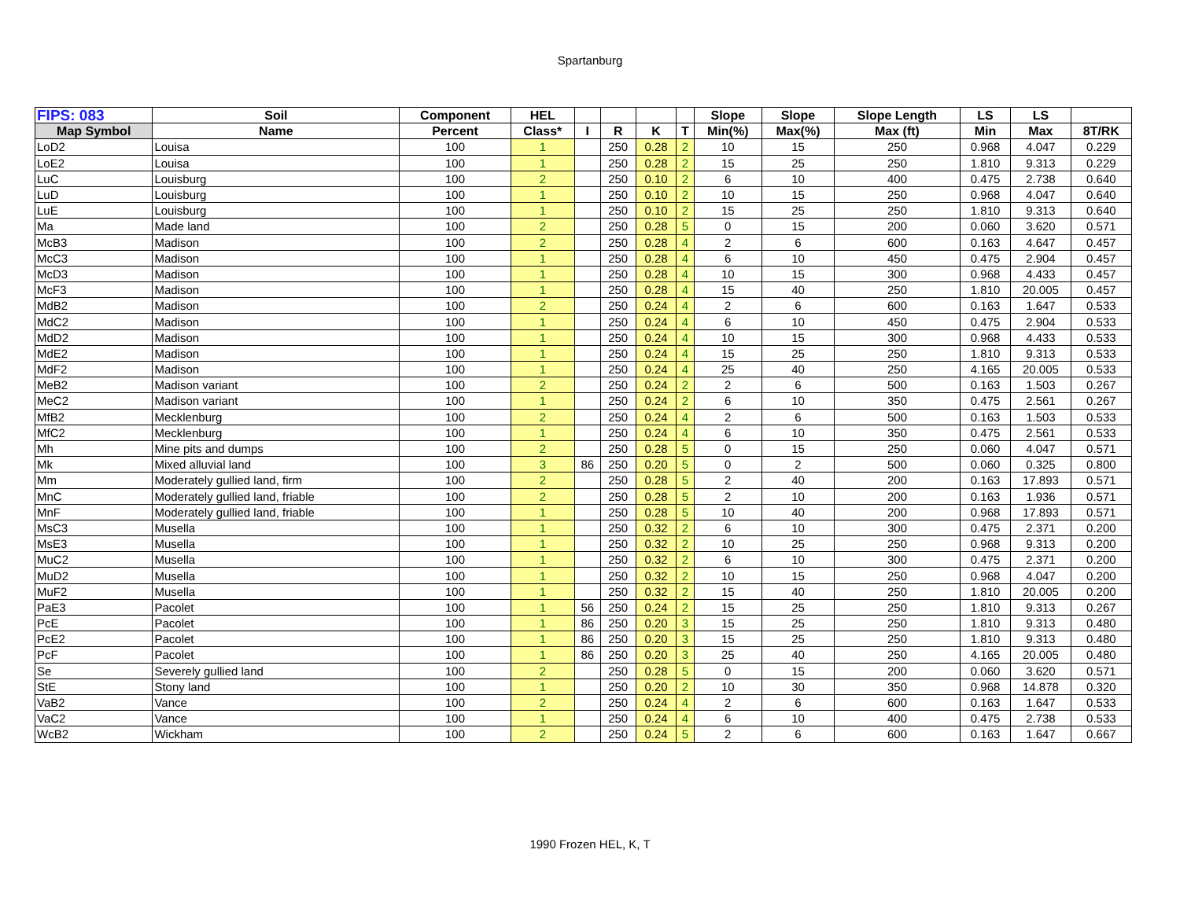Spartanburg
| FIPS: 083 | Soil | Component | HEL | | | | | Slope | Slope | Slope Length | LS | LS | |
| --- | --- | --- | --- | --- | --- | --- | --- | --- | --- | --- | --- | --- | --- |
| Map Symbol | Name | Percent | Class* | I | R | K | T | Min(%) | Max(%) | Max (ft) | Min | Max | 8T/RK |
| LoD2 | Louisa | 100 | 1 | | 250 | 0.28 | 2 | 10 | 15 | 250 | 0.968 | 4.047 | 0.229 |
| LoE2 | Louisa | 100 | 1 | | 250 | 0.28 | 2 | 15 | 25 | 250 | 1.810 | 9.313 | 0.229 |
| LuC | Louisburg | 100 | 2 | | 250 | 0.10 | 2 | 6 | 10 | 400 | 0.475 | 2.738 | 0.640 |
| LuD | Louisburg | 100 | 1 | | 250 | 0.10 | 2 | 10 | 15 | 250 | 0.968 | 4.047 | 0.640 |
| LuE | Louisburg | 100 | 1 | | 250 | 0.10 | 2 | 15 | 25 | 250 | 1.810 | 9.313 | 0.640 |
| Ma | Made land | 100 | 2 | | 250 | 0.28 | 5 | 0 | 15 | 200 | 0.060 | 3.620 | 0.571 |
| McB3 | Madison | 100 | 2 | | 250 | 0.28 | 4 | 2 | 6 | 600 | 0.163 | 4.647 | 0.457 |
| McC3 | Madison | 100 | 1 | | 250 | 0.28 | 4 | 6 | 10 | 450 | 0.475 | 2.904 | 0.457 |
| McD3 | Madison | 100 | 1 | | 250 | 0.28 | 4 | 10 | 15 | 300 | 0.968 | 4.433 | 0.457 |
| McF3 | Madison | 100 | 1 | | 250 | 0.28 | 4 | 15 | 40 | 250 | 1.810 | 20.005 | 0.457 |
| MdB2 | Madison | 100 | 2 | | 250 | 0.24 | 4 | 2 | 6 | 600 | 0.163 | 1.647 | 0.533 |
| MdC2 | Madison | 100 | 1 | | 250 | 0.24 | 4 | 6 | 10 | 450 | 0.475 | 2.904 | 0.533 |
| MdD2 | Madison | 100 | 1 | | 250 | 0.24 | 4 | 10 | 15 | 300 | 0.968 | 4.433 | 0.533 |
| MdE2 | Madison | 100 | 1 | | 250 | 0.24 | 4 | 15 | 25 | 250 | 1.810 | 9.313 | 0.533 |
| MdF2 | Madison | 100 | 1 | | 250 | 0.24 | 4 | 25 | 40 | 250 | 4.165 | 20.005 | 0.533 |
| MeB2 | Madison variant | 100 | 2 | | 250 | 0.24 | 2 | 2 | 6 | 500 | 0.163 | 1.503 | 0.267 |
| MeC2 | Madison variant | 100 | 1 | | 250 | 0.24 | 2 | 6 | 10 | 350 | 0.475 | 2.561 | 0.267 |
| MfB2 | Mecklenburg | 100 | 2 | | 250 | 0.24 | 4 | 2 | 6 | 500 | 0.163 | 1.503 | 0.533 |
| MfC2 | Mecklenburg | 100 | 1 | | 250 | 0.24 | 4 | 6 | 10 | 350 | 0.475 | 2.561 | 0.533 |
| Mh | Mine pits and dumps | 100 | 2 | | 250 | 0.28 | 5 | 0 | 15 | 250 | 0.060 | 4.047 | 0.571 |
| Mk | Mixed alluvial land | 100 | 3 | 86 | 250 | 0.20 | 5 | 0 | 2 | 500 | 0.060 | 0.325 | 0.800 |
| Mm | Moderately gullied land, firm | 100 | 2 | | 250 | 0.28 | 5 | 2 | 40 | 200 | 0.163 | 17.893 | 0.571 |
| MnC | Moderately gullied land, friable | 100 | 2 | | 250 | 0.28 | 5 | 2 | 10 | 200 | 0.163 | 1.936 | 0.571 |
| MnF | Moderately gullied land, friable | 100 | 1 | | 250 | 0.28 | 5 | 10 | 40 | 200 | 0.968 | 17.893 | 0.571 |
| MsC3 | Musella | 100 | 1 | | 250 | 0.32 | 2 | 6 | 10 | 300 | 0.475 | 2.371 | 0.200 |
| MsE3 | Musella | 100 | 1 | | 250 | 0.32 | 2 | 10 | 25 | 250 | 0.968 | 9.313 | 0.200 |
| MuC2 | Musella | 100 | 1 | | 250 | 0.32 | 2 | 6 | 10 | 300 | 0.475 | 2.371 | 0.200 |
| MuD2 | Musella | 100 | 1 | | 250 | 0.32 | 2 | 10 | 15 | 250 | 0.968 | 4.047 | 0.200 |
| MuF2 | Musella | 100 | 1 | | 250 | 0.32 | 2 | 15 | 40 | 250 | 1.810 | 20.005 | 0.200 |
| PaE3 | Pacolet | 100 | 1 | 56 | 250 | 0.24 | 2 | 15 | 25 | 250 | 1.810 | 9.313 | 0.267 |
| PcE | Pacolet | 100 | 1 | 86 | 250 | 0.20 | 3 | 15 | 25 | 250 | 1.810 | 9.313 | 0.480 |
| PcE2 | Pacolet | 100 | 1 | 86 | 250 | 0.20 | 3 | 15 | 25 | 250 | 1.810 | 9.313 | 0.480 |
| PcF | Pacolet | 100 | 1 | 86 | 250 | 0.20 | 3 | 25 | 40 | 250 | 4.165 | 20.005 | 0.480 |
| Se | Severely gullied land | 100 | 2 | | 250 | 0.28 | 5 | 0 | 15 | 200 | 0.060 | 3.620 | 0.571 |
| StE | Stony land | 100 | 1 | | 250 | 0.20 | 2 | 10 | 30 | 350 | 0.968 | 14.878 | 0.320 |
| VaB2 | Vance | 100 | 2 | | 250 | 0.24 | 4 | 2 | 6 | 600 | 0.163 | 1.647 | 0.533 |
| VaC2 | Vance | 100 | 1 | | 250 | 0.24 | 4 | 6 | 10 | 400 | 0.475 | 2.738 | 0.533 |
| WcB2 | Wickham | 100 | 2 | | 250 | 0.24 | 5 | 2 | 6 | 600 | 0.163 | 1.647 | 0.667 |
1990 Frozen HEL, K, T